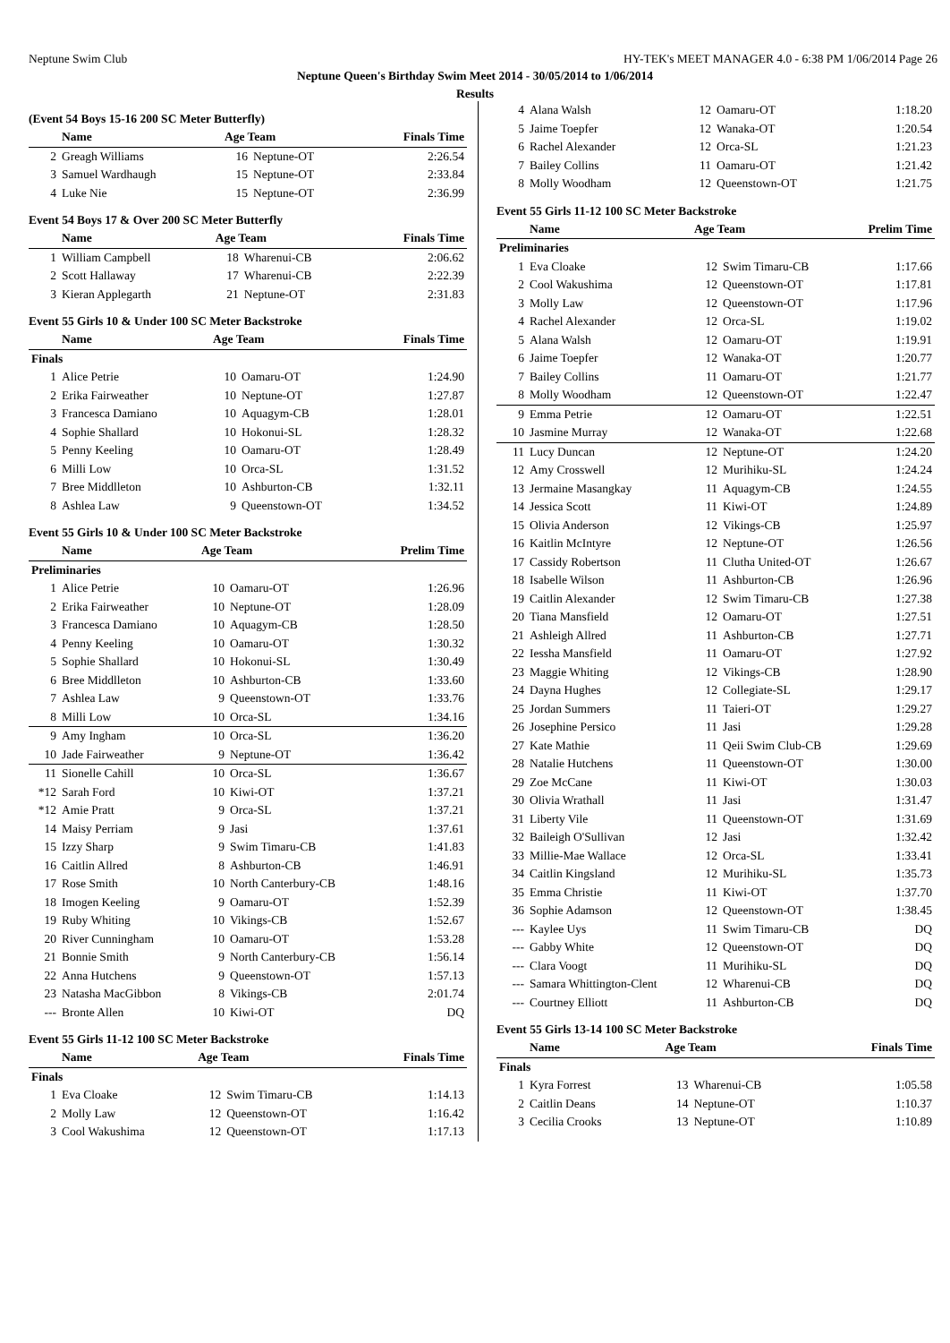Neptune Swim Club HY-TEK's MEET MANAGER 4.0 - 6:38 PM 1/06/2014 Page 26
Neptune Queen's Birthday Swim Meet 2014 - 30/05/2014 to 1/06/2014
Results
(Event 54 Boys 15-16 200 SC Meter Butterfly)
| | Name | Age Team | | Finals Time |
| --- | --- | --- | --- | --- |
| 2 | Greagh Williams | 16 | Neptune-OT | 2:26.54 |
| 3 | Samuel Wardhaugh | 15 | Neptune-OT | 2:33.84 |
| 4 | Luke Nie | 15 | Neptune-OT | 2:36.99 |
Event 54 Boys 17 & Over 200 SC Meter Butterfly
| | Name | Age Team | | Finals Time |
| --- | --- | --- | --- | --- |
| 1 | William Campbell | 18 | Wharenui-CB | 2:06.62 |
| 2 | Scott Hallaway | 17 | Wharenui-CB | 2:22.39 |
| 3 | Kieran Applegarth | 21 | Neptune-OT | 2:31.83 |
Event 55 Girls 10 & Under 100 SC Meter Backstroke
| | Name | Age Team | | Finals Time |
| --- | --- | --- | --- | --- |
| Finals | | | | |
| 1 | Alice Petrie | 10 | Oamaru-OT | 1:24.90 |
| 2 | Erika Fairweather | 10 | Neptune-OT | 1:27.87 |
| 3 | Francesca Damiano | 10 | Aquagym-CB | 1:28.01 |
| 4 | Sophie Shallard | 10 | Hokonui-SL | 1:28.32 |
| 5 | Penny Keeling | 10 | Oamaru-OT | 1:28.49 |
| 6 | Milli Low | 10 | Orca-SL | 1:31.52 |
| 7 | Bree Middlleton | 10 | Ashburton-CB | 1:32.11 |
| 8 | Ashlea Law | 9 | Queenstown-OT | 1:34.52 |
Event 55 Girls 10 & Under 100 SC Meter Backstroke
| | Name | Age Team | | Prelim Time |
| --- | --- | --- | --- | --- |
| Preliminaries | | | | |
| 1 | Alice Petrie | 10 | Oamaru-OT | 1:26.96 |
| 2 | Erika Fairweather | 10 | Neptune-OT | 1:28.09 |
| 3 | Francesca Damiano | 10 | Aquagym-CB | 1:28.50 |
| 4 | Penny Keeling | 10 | Oamaru-OT | 1:30.32 |
| 5 | Sophie Shallard | 10 | Hokonui-SL | 1:30.49 |
| 6 | Bree Middlleton | 10 | Ashburton-CB | 1:33.60 |
| 7 | Ashlea Law | 9 | Queenstown-OT | 1:33.76 |
| 8 | Milli Low | 10 | Orca-SL | 1:34.16 |
| 9 | Amy Ingham | 10 | Orca-SL | 1:36.20 |
| 10 | Jade Fairweather | 9 | Neptune-OT | 1:36.42 |
| 11 | Sionelle Cahill | 10 | Orca-SL | 1:36.67 |
| *12 | Sarah Ford | 10 | Kiwi-OT | 1:37.21 |
| *12 | Amie Pratt | 9 | Orca-SL | 1:37.21 |
| 14 | Maisy Perriam | 9 | Jasi | 1:37.61 |
| 15 | Izzy Sharp | 9 | Swim Timaru-CB | 1:41.83 |
| 16 | Caitlin Allred | 8 | Ashburton-CB | 1:46.91 |
| 17 | Rose Smith | 10 | North Canterbury-CB | 1:48.16 |
| 18 | Imogen Keeling | 9 | Oamaru-OT | 1:52.39 |
| 19 | Ruby Whiting | 10 | Vikings-CB | 1:52.67 |
| 20 | River Cunningham | 10 | Oamaru-OT | 1:53.28 |
| 21 | Bonnie Smith | 9 | North Canterbury-CB | 1:56.14 |
| 22 | Anna Hutchens | 9 | Queenstown-OT | 1:57.13 |
| 23 | Natasha MacGibbon | 8 | Vikings-CB | 2:01.74 |
| --- | Bronte Allen | 10 | Kiwi-OT | DQ |
Event 55 Girls 11-12 100 SC Meter Backstroke
| | Name | Age Team | | Finals Time |
| --- | --- | --- | --- | --- |
| Finals | | | | |
| 1 | Eva Cloake | 12 | Swim Timaru-CB | 1:14.13 |
| 2 | Molly Law | 12 | Queenstown-OT | 1:16.42 |
| 3 | Cool Wakushima | 12 | Queenstown-OT | 1:17.13 |
| 4 | Alana Walsh | 12 | Oamaru-OT | 1:18.20 |
| 5 | Jaime Toepfer | 12 | Wanaka-OT | 1:20.54 |
| 6 | Rachel Alexander | 12 | Orca-SL | 1:21.23 |
| 7 | Bailey Collins | 11 | Oamaru-OT | 1:21.42 |
| 8 | Molly Woodham | 12 | Queenstown-OT | 1:21.75 |
Event 55 Girls 11-12 100 SC Meter Backstroke
| | Name | Age Team | | Prelim Time |
| --- | --- | --- | --- | --- |
| Preliminaries | | | | |
| 1 | Eva Cloake | 12 | Swim Timaru-CB | 1:17.66 |
| 2 | Cool Wakushima | 12 | Queenstown-OT | 1:17.81 |
| 3 | Molly Law | 12 | Queenstown-OT | 1:17.96 |
| 4 | Rachel Alexander | 12 | Orca-SL | 1:19.02 |
| 5 | Alana Walsh | 12 | Oamaru-OT | 1:19.91 |
| 6 | Jaime Toepfer | 12 | Wanaka-OT | 1:20.77 |
| 7 | Bailey Collins | 11 | Oamaru-OT | 1:21.77 |
| 8 | Molly Woodham | 12 | Queenstown-OT | 1:22.47 |
| 9 | Emma Petrie | 12 | Oamaru-OT | 1:22.51 |
| 10 | Jasmine Murray | 12 | Wanaka-OT | 1:22.68 |
| 11 | Lucy Duncan | 12 | Neptune-OT | 1:24.20 |
| 12 | Amy Crosswell | 12 | Murihiku-SL | 1:24.24 |
| 13 | Jermaine Masangkay | 11 | Aquagym-CB | 1:24.55 |
| 14 | Jessica Scott | 11 | Kiwi-OT | 1:24.89 |
| 15 | Olivia Anderson | 12 | Vikings-CB | 1:25.97 |
| 16 | Kaitlin McIntyre | 12 | Neptune-OT | 1:26.56 |
| 17 | Cassidy Robertson | 11 | Clutha United-OT | 1:26.67 |
| 18 | Isabelle Wilson | 11 | Ashburton-CB | 1:26.96 |
| 19 | Caitlin Alexander | 12 | Swim Timaru-CB | 1:27.38 |
| 20 | Tiana Mansfield | 12 | Oamaru-OT | 1:27.51 |
| 21 | Ashleigh Allred | 11 | Ashburton-CB | 1:27.71 |
| 22 | Iessha Mansfield | 11 | Oamaru-OT | 1:27.92 |
| 23 | Maggie Whiting | 12 | Vikings-CB | 1:28.90 |
| 24 | Dayna Hughes | 12 | Collegiate-SL | 1:29.17 |
| 25 | Jordan Summers | 11 | Taieri-OT | 1:29.27 |
| 26 | Josephine Persico | 11 | Jasi | 1:29.28 |
| 27 | Kate Mathie | 11 | Qeii Swim Club-CB | 1:29.69 |
| 28 | Natalie Hutchens | 11 | Queenstown-OT | 1:30.00 |
| 29 | Zoe McCane | 11 | Kiwi-OT | 1:30.03 |
| 30 | Olivia Wrathall | 11 | Jasi | 1:31.47 |
| 31 | Liberty Vile | 11 | Queenstown-OT | 1:31.69 |
| 32 | Baileigh O'Sullivan | 12 | Jasi | 1:32.42 |
| 33 | Millie-Mae Wallace | 12 | Orca-SL | 1:33.41 |
| 34 | Caitlin Kingsland | 12 | Murihiku-SL | 1:35.73 |
| 35 | Emma Christie | 11 | Kiwi-OT | 1:37.70 |
| 36 | Sophie Adamson | 12 | Queenstown-OT | 1:38.45 |
| --- | Kaylee Uys | 11 | Swim Timaru-CB | DQ |
| --- | Gabby White | 12 | Queenstown-OT | DQ |
| --- | Clara Voogt | 11 | Murihiku-SL | DQ |
| --- | Samara Whittington-Clent | 12 | Wharenui-CB | DQ |
| --- | Courtney Elliott | 11 | Ashburton-CB | DQ |
Event 55 Girls 13-14 100 SC Meter Backstroke
| | Name | Age Team | | Finals Time |
| --- | --- | --- | --- | --- |
| Finals | | | | |
| 1 | Kyra Forrest | 13 | Wharenui-CB | 1:05.58 |
| 2 | Caitlin Deans | 14 | Neptune-OT | 1:10.37 |
| 3 | Cecilia Crooks | 13 | Neptune-OT | 1:10.89 |